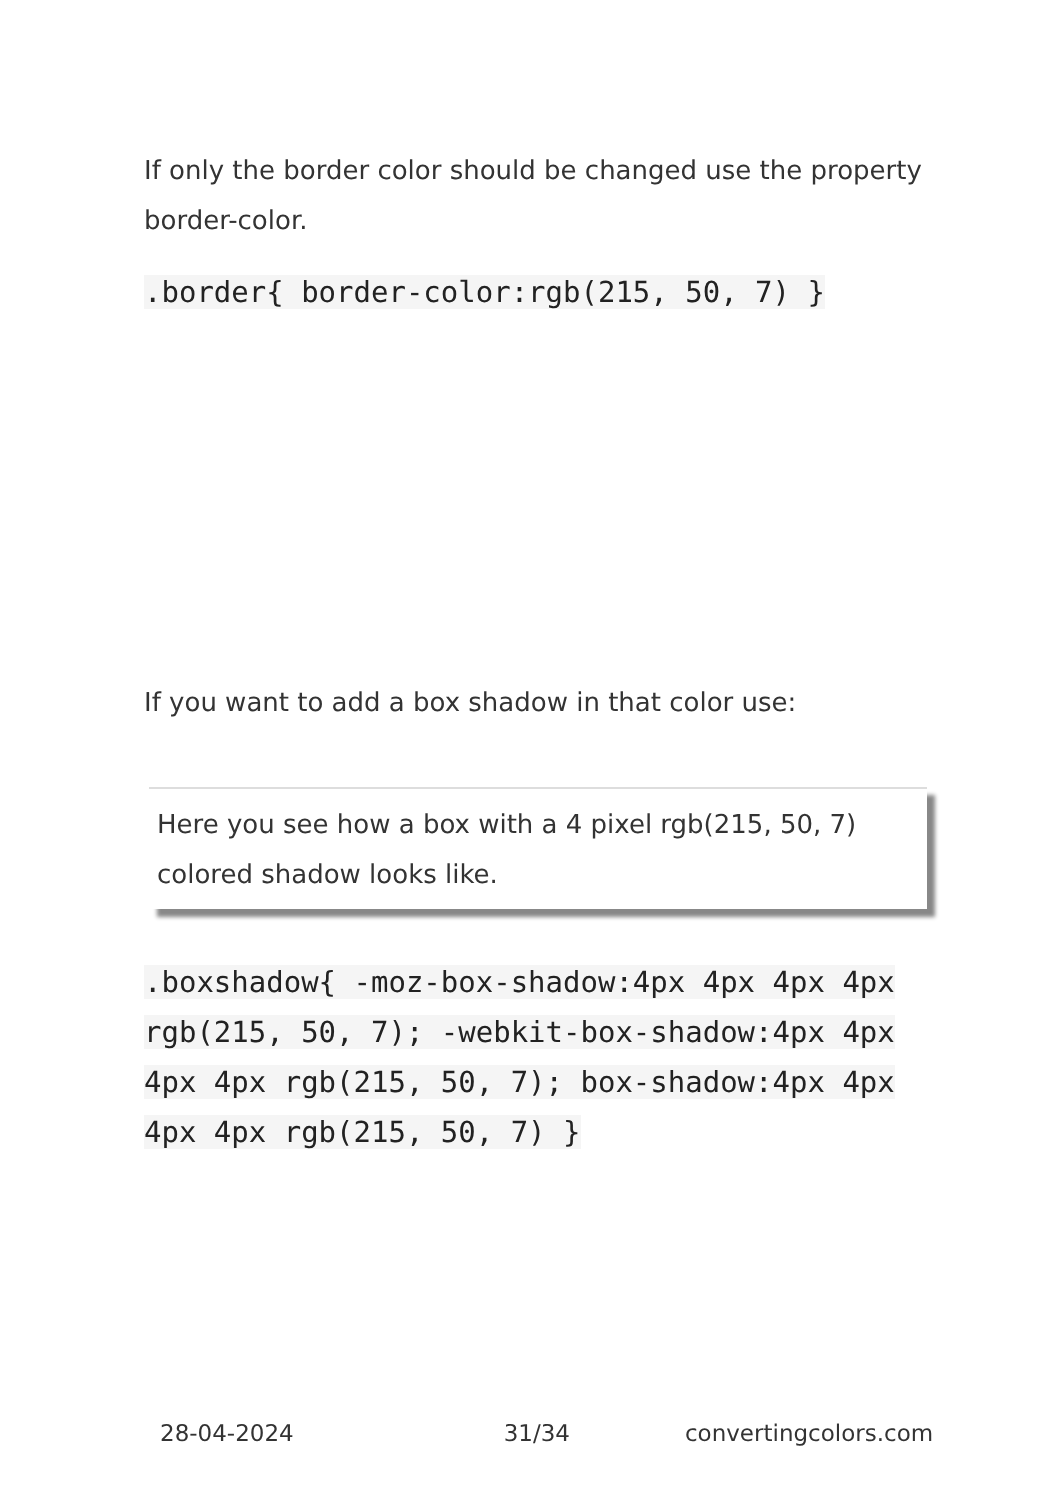If only the border color should be changed use the property border-color.
.border{ border-color:rgb(215, 50, 7) }
If you want to add a box shadow in that color use:
Here you see how a box with a 4 pixel rgb(215, 50, 7) colored shadow looks like.
.boxshadow{ -moz-box-shadow:4px 4px 4px 4px rgb(215, 50, 7); -webkit-box-shadow:4px 4px 4px 4px rgb(215, 50, 7); box-shadow:4px 4px 4px 4px rgb(215, 50, 7) }
28-04-2024 31/34 convertingcolors.com